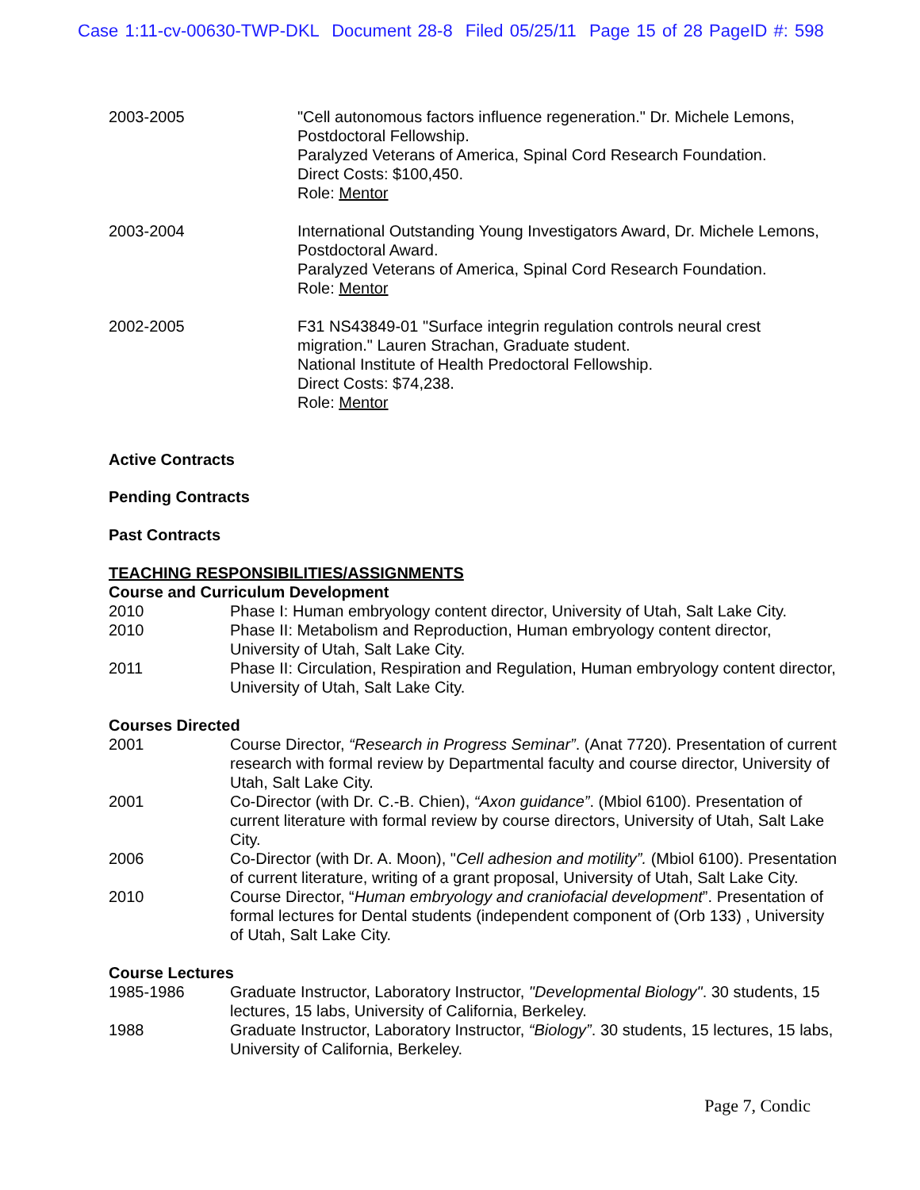Case 1:11-cv-00630-TWP-DKL Document 28-8 Filed 05/25/11 Page 15 of 28 PageID #: 598
2003-2005 "Cell autonomous factors influence regeneration." Dr. Michele Lemons, Postdoctoral Fellowship.
Paralyzed Veterans of America, Spinal Cord Research Foundation.
Direct Costs: $100,450.
Role: Mentor
2003-2004 International Outstanding Young Investigators Award, Dr. Michele Lemons, Postdoctoral Award.
Paralyzed Veterans of America, Spinal Cord Research Foundation.
Role: Mentor
2002-2005 F31 NS43849-01 "Surface integrin regulation controls neural crest migration." Lauren Strachan, Graduate student.
National Institute of Health Predoctoral Fellowship.
Direct Costs: $74,238.
Role: Mentor
Active Contracts
Pending Contracts
Past Contracts
TEACHING RESPONSIBILITIES/ASSIGNMENTS
Course and Curriculum Development
2010 Phase I: Human embryology content director, University of Utah, Salt Lake City.
2010 Phase II: Metabolism and Reproduction, Human embryology content director, University of Utah, Salt Lake City.
2011 Phase II: Circulation, Respiration and Regulation, Human embryology content director, University of Utah, Salt Lake City.
Courses Directed
2001 Course Director, “Research in Progress Seminar”. (Anat 7720). Presentation of current research with formal review by Departmental faculty and course director, University of Utah, Salt Lake City.
2001 Co-Director (with Dr. C.-B. Chien), “Axon guidance”. (Mbiol 6100). Presentation of current literature with formal review by course directors, University of Utah, Salt Lake City.
2006 Co-Director (with Dr. A. Moon), "Cell adhesion and motility”. (Mbiol 6100). Presentation of current literature, writing of a grant proposal, University of Utah, Salt Lake City.
2010 Course Director, “Human embryology and craniofacial development”. Presentation of formal lectures for Dental students (independent component of (Orb 133) , University of Utah, Salt Lake City.
Course Lectures
1985-1986 Graduate Instructor, Laboratory Instructor, "Developmental Biology". 30 students, 15 lectures, 15 labs, University of California, Berkeley.
1988 Graduate Instructor, Laboratory Instructor, “Biology”. 30 students, 15 lectures, 15 labs, University of California, Berkeley.
Page 7, Condic